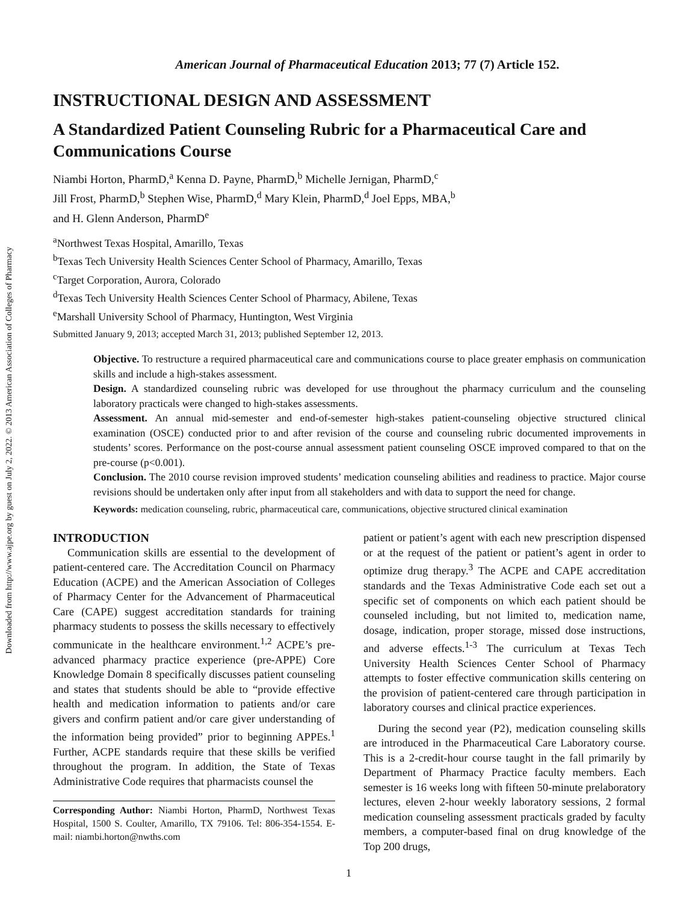Downloaded from http://www.ajpe.org by guest on July 2, 2022. © 2013 American Association of Colleges of Pharmacy
American Journal of Pharmaceutical Education 2013; 77 (7) Article 152.
INSTRUCTIONAL DESIGN AND ASSESSMENT
A Standardized Patient Counseling Rubric for a Pharmaceutical Care and Communications Course
Niambi Horton, PharmD,<sup>a</sup> Kenna D. Payne, PharmD,<sup>b</sup> Michelle Jernigan, PharmD,<sup>c</sup>
Jill Frost, PharmD,<sup>b</sup> Stephen Wise, PharmD,<sup>d</sup> Mary Klein, PharmD,<sup>d</sup> Joel Epps, MBA,<sup>b</sup>
and H. Glenn Anderson, PharmD<sup>e</sup>
<sup>a</sup> Northwest Texas Hospital, Amarillo, Texas
<sup>b</sup> Texas Tech University Health Sciences Center School of Pharmacy, Amarillo, Texas
<sup>c</sup> Target Corporation, Aurora, Colorado
<sup>d</sup> Texas Tech University Health Sciences Center School of Pharmacy, Abilene, Texas
<sup>e</sup> Marshall University School of Pharmacy, Huntington, West Virginia
Submitted January 9, 2013; accepted March 31, 2013; published September 12, 2013.
Objective. To restructure a required pharmaceutical care and communications course to place greater emphasis on communication skills and include a high-stakes assessment.
Design. A standardized counseling rubric was developed for use throughout the pharmacy curriculum and the counseling laboratory practicals were changed to high-stakes assessments.
Assessment. An annual mid-semester and end-of-semester high-stakes patient-counseling objective structured clinical examination (OSCE) conducted prior to and after revision of the course and counseling rubric documented improvements in students’ scores. Performance on the post-course annual assessment patient counseling OSCE improved compared to that on the pre-course (p<0.001).
Conclusion. The 2010 course revision improved students’ medication counseling abilities and readiness to practice. Major course revisions should be undertaken only after input from all stakeholders and with data to support the need for change.
Keywords: medication counseling, rubric, pharmaceutical care, communications, objective structured clinical examination
INTRODUCTION
Communication skills are essential to the development of patient-centered care. The Accreditation Council on Pharmacy Education (ACPE) and the American Association of Colleges of Pharmacy Center for the Advancement of Pharmaceutical Care (CAPE) suggest accreditation standards for training pharmacy students to possess the skills necessary to effectively communicate in the healthcare environment.<sup>1,2</sup> ACPE’s pre-advanced pharmacy practice experience (pre-APPE) Core Knowledge Domain 8 specifically discusses patient counseling and states that students should be able to “provide effective health and medication information to patients and/or care givers and confirm patient and/or care giver understanding of the information being provided” prior to beginning APPEs.<sup>1</sup> Further, ACPE standards require that these skills be verified throughout the program. In addition, the State of Texas Administrative Code requires that pharmacists counsel the
Corresponding Author: Niambi Horton, PharmD, Northwest Texas Hospital, 1500 S. Coulter, Amarillo, TX 79106. Tel: 806-354-1554. E-mail: niambi.horton@nwths.com
patient or patient’s agent with each new prescription dispensed or at the request of the patient or patient’s agent in order to optimize drug therapy.<sup>3</sup> The ACPE and CAPE accreditation standards and the Texas Administrative Code each set out a specific set of components on which each patient should be counseled including, but not limited to, medication name, dosage, indication, proper storage, missed dose instructions, and adverse effects.<sup>1-3</sup> The curriculum at Texas Tech University Health Sciences Center School of Pharmacy attempts to foster effective communication skills centering on the provision of patient-centered care through participation in laboratory courses and clinical practice experiences.
During the second year (P2), medication counseling skills are introduced in the Pharmaceutical Care Laboratory course. This is a 2-credit-hour course taught in the fall primarily by Department of Pharmacy Practice faculty members. Each semester is 16 weeks long with fifteen 50-minute prelaboratory lectures, eleven 2-hour weekly laboratory sessions, 2 formal medication counseling assessment practicals graded by faculty members, a computer-based final on drug knowledge of the Top 200 drugs,
1